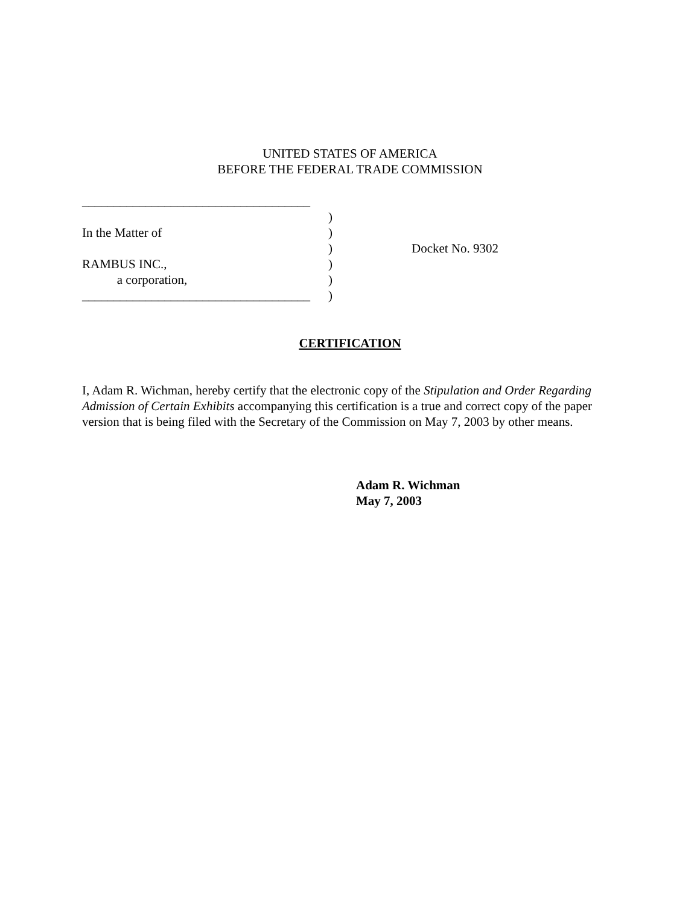UNITED STATES OF AMERICA
BEFORE THE FEDERAL TRADE COMMISSION
____________________________________
)
In the Matter of)
) Docket No. 9302
RAMBUS INC.,)
a corporation,)
____________________________________)
CERTIFICATION
I, Adam R. Wichman, hereby certify that the electronic copy of the Stipulation and Order Regarding Admission of Certain Exhibits accompanying this certification is a true and correct copy of the paper version that is being filed with the Secretary of the Commission on May 7, 2003 by other means.
Adam R. Wichman
May 7, 2003